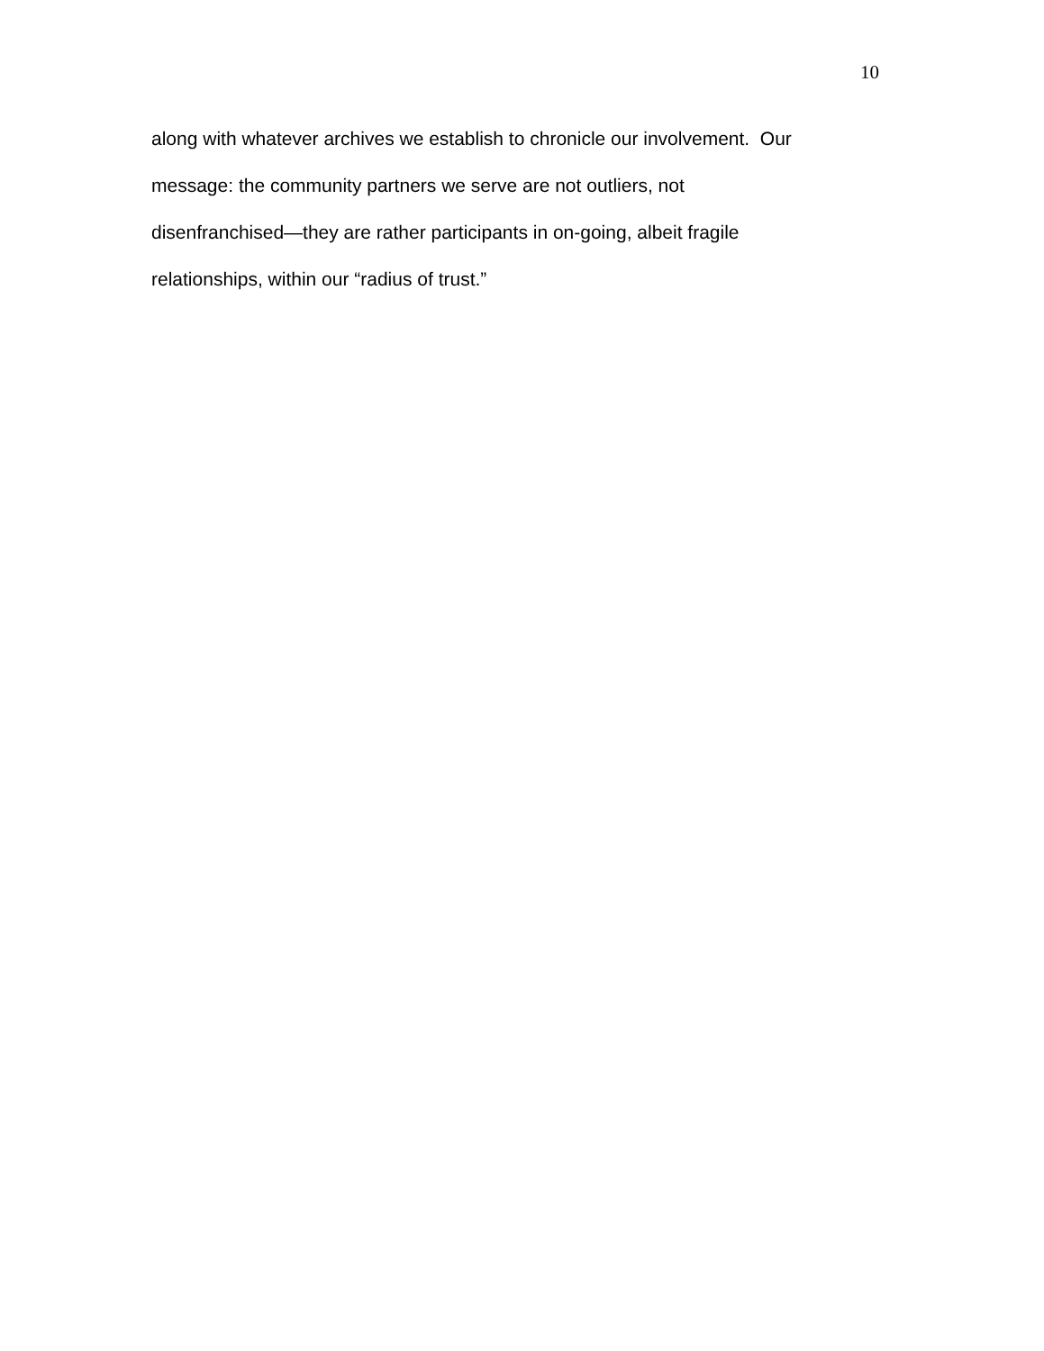10
along with whatever archives we establish to chronicle our involvement. Our
message: the community partners we serve are not outliers, not
disenfranchised—they are rather participants in on-going, albeit fragile
relationships, within our “radius of trust.”